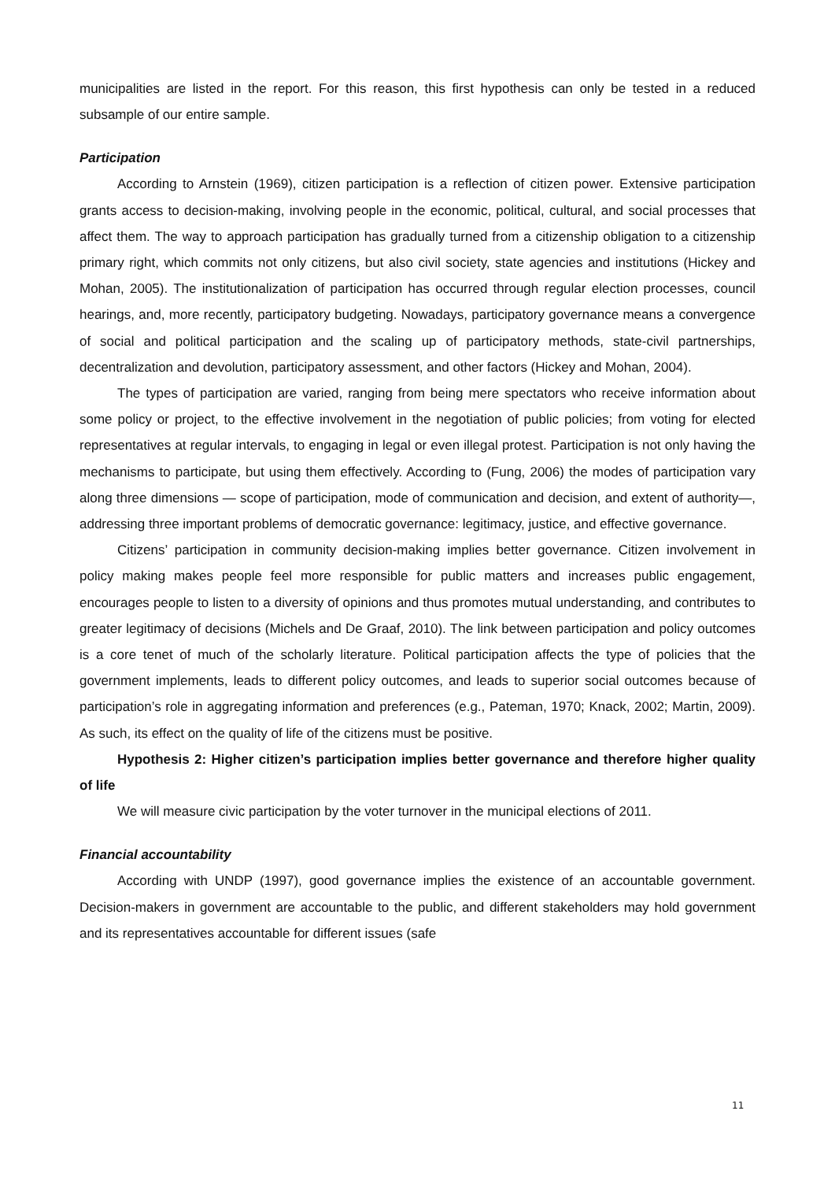municipalities are listed in the report. For this reason, this first hypothesis can only be tested in a reduced subsample of our entire sample.
Participation
According to Arnstein (1969), citizen participation is a reflection of citizen power. Extensive participation grants access to decision-making, involving people in the economic, political, cultural, and social processes that affect them. The way to approach participation has gradually turned from a citizenship obligation to a citizenship primary right, which commits not only citizens, but also civil society, state agencies and institutions (Hickey and Mohan, 2005). The institutionalization of participation has occurred through regular election processes, council hearings, and, more recently, participatory budgeting. Nowadays, participatory governance means a convergence of social and political participation and the scaling up of participatory methods, state-civil partnerships, decentralization and devolution, participatory assessment, and other factors (Hickey and Mohan, 2004).
The types of participation are varied, ranging from being mere spectators who receive information about some policy or project, to the effective involvement in the negotiation of public policies; from voting for elected representatives at regular intervals, to engaging in legal or even illegal protest. Participation is not only having the mechanisms to participate, but using them effectively. According to (Fung, 2006) the modes of participation vary along three dimensions — scope of participation, mode of communication and decision, and extent of authority—, addressing three important problems of democratic governance: legitimacy, justice, and effective governance.
Citizens’ participation in community decision-making implies better governance. Citizen involvement in policy making makes people feel more responsible for public matters and increases public engagement, encourages people to listen to a diversity of opinions and thus promotes mutual understanding, and contributes to greater legitimacy of decisions (Michels and De Graaf, 2010). The link between participation and policy outcomes is a core tenet of much of the scholarly literature. Political participation affects the type of policies that the government implements, leads to different policy outcomes, and leads to superior social outcomes because of participation’s role in aggregating information and preferences (e.g., Pateman, 1970; Knack, 2002; Martin, 2009). As such, its effect on the quality of life of the citizens must be positive.
Hypothesis 2: Higher citizen’s participation implies better governance and therefore higher quality of life
We will measure civic participation by the voter turnover in the municipal elections of 2011.
Financial accountability
According with UNDP (1997), good governance implies the existence of an accountable government. Decision-makers in government are accountable to the public, and different stakeholders may hold government and its representatives accountable for different issues (safe
11